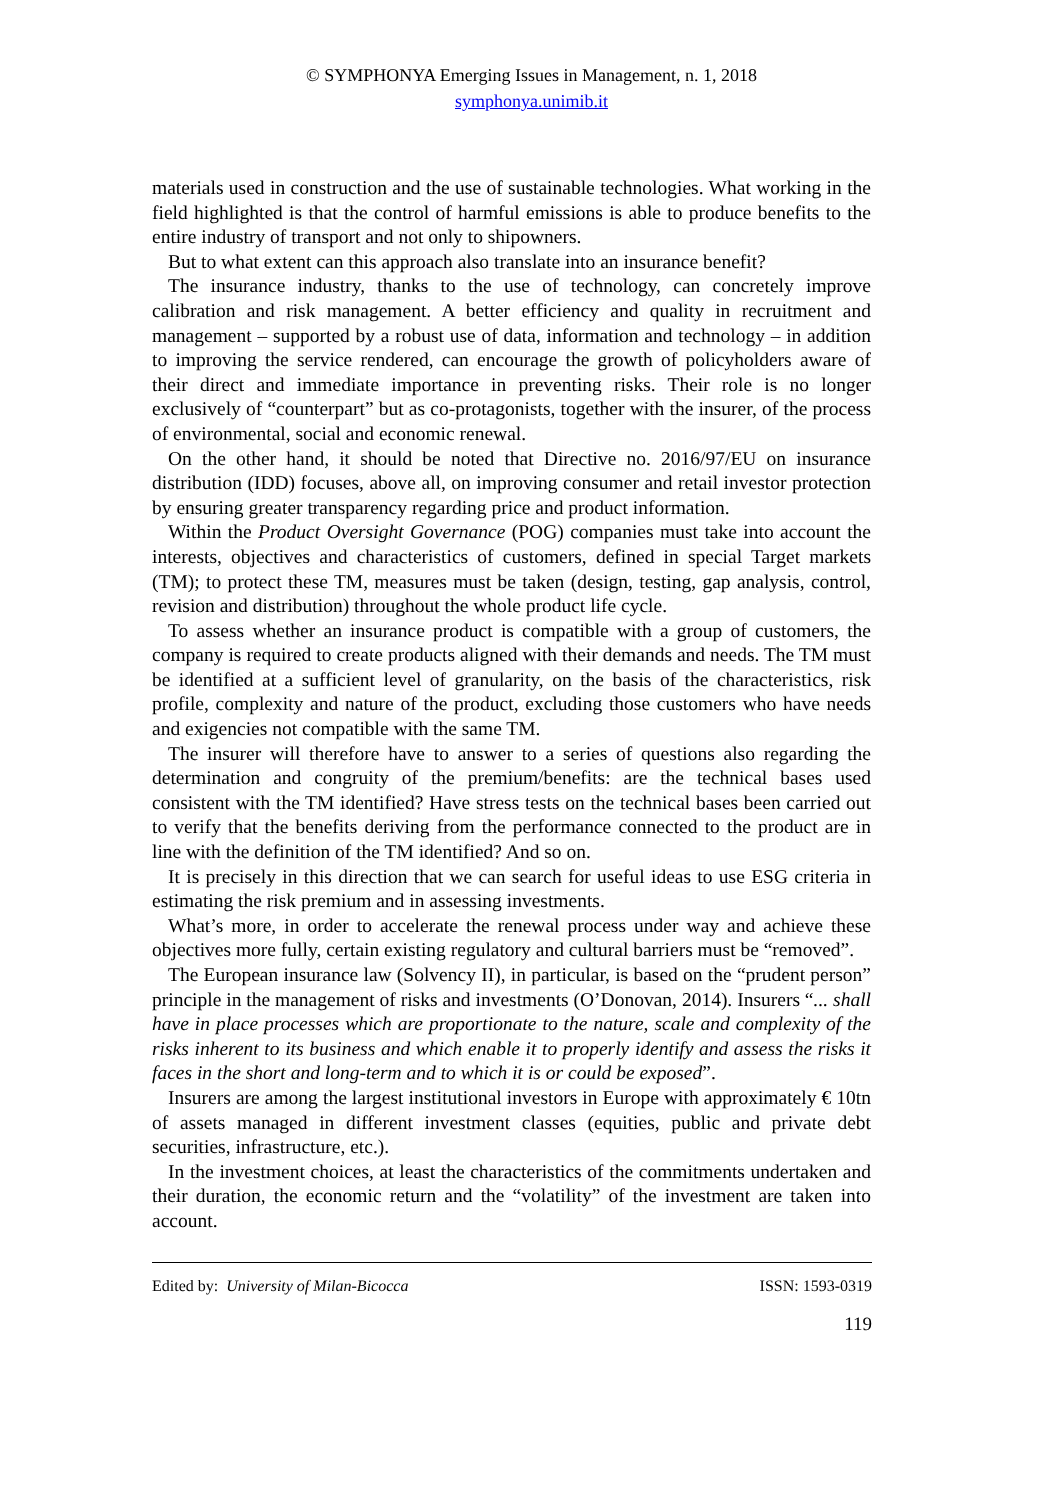© SYMPHONYA Emerging Issues in Management, n. 1, 2018
symphonya.unimib.it
materials used in construction and the use of sustainable technologies. What working in the field highlighted is that the control of harmful emissions is able to produce benefits to the entire industry of transport and not only to shipowners.
But to what extent can this approach also translate into an insurance benefit?
The insurance industry, thanks to the use of technology, can concretely improve calibration and risk management. A better efficiency and quality in recruitment and management – supported by a robust use of data, information and technology – in addition to improving the service rendered, can encourage the growth of policyholders aware of their direct and immediate importance in preventing risks. Their role is no longer exclusively of “counterpart” but as co-protagonists, together with the insurer, of the process of environmental, social and economic renewal.
On the other hand, it should be noted that Directive no. 2016/97/EU on insurance distribution (IDD) focuses, above all, on improving consumer and retail investor protection by ensuring greater transparency regarding price and product information.
Within the Product Oversight Governance (POG) companies must take into account the interests, objectives and characteristics of customers, defined in special Target markets (TM); to protect these TM, measures must be taken (design, testing, gap analysis, control, revision and distribution) throughout the whole product life cycle.
To assess whether an insurance product is compatible with a group of customers, the company is required to create products aligned with their demands and needs. The TM must be identified at a sufficient level of granularity, on the basis of the characteristics, risk profile, complexity and nature of the product, excluding those customers who have needs and exigencies not compatible with the same TM.
The insurer will therefore have to answer to a series of questions also regarding the determination and congruity of the premium/benefits: are the technical bases used consistent with the TM identified? Have stress tests on the technical bases been carried out to verify that the benefits deriving from the performance connected to the product are in line with the definition of the TM identified? And so on.
It is precisely in this direction that we can search for useful ideas to use ESG criteria in estimating the risk premium and in assessing investments.
What’s more, in order to accelerate the renewal process under way and achieve these objectives more fully, certain existing regulatory and cultural barriers must be “removed”.
The European insurance law (Solvency II), in particular, is based on the “prudent person” principle in the management of risks and investments (O’Donovan, 2014). Insurers “... shall have in place processes which are proportionate to the nature, scale and complexity of the risks inherent to its business and which enable it to properly identify and assess the risks it faces in the short and long-term and to which it is or could be exposed”.
Insurers are among the largest institutional investors in Europe with approximately € 10tn of assets managed in different investment classes (equities, public and private debt securities, infrastructure, etc.).
In the investment choices, at least the characteristics of the commitments undertaken and their duration, the economic return and the “volatility” of the investment are taken into account.
Edited by: University of Milan-Bicocca ISSN: 1593-0319
119